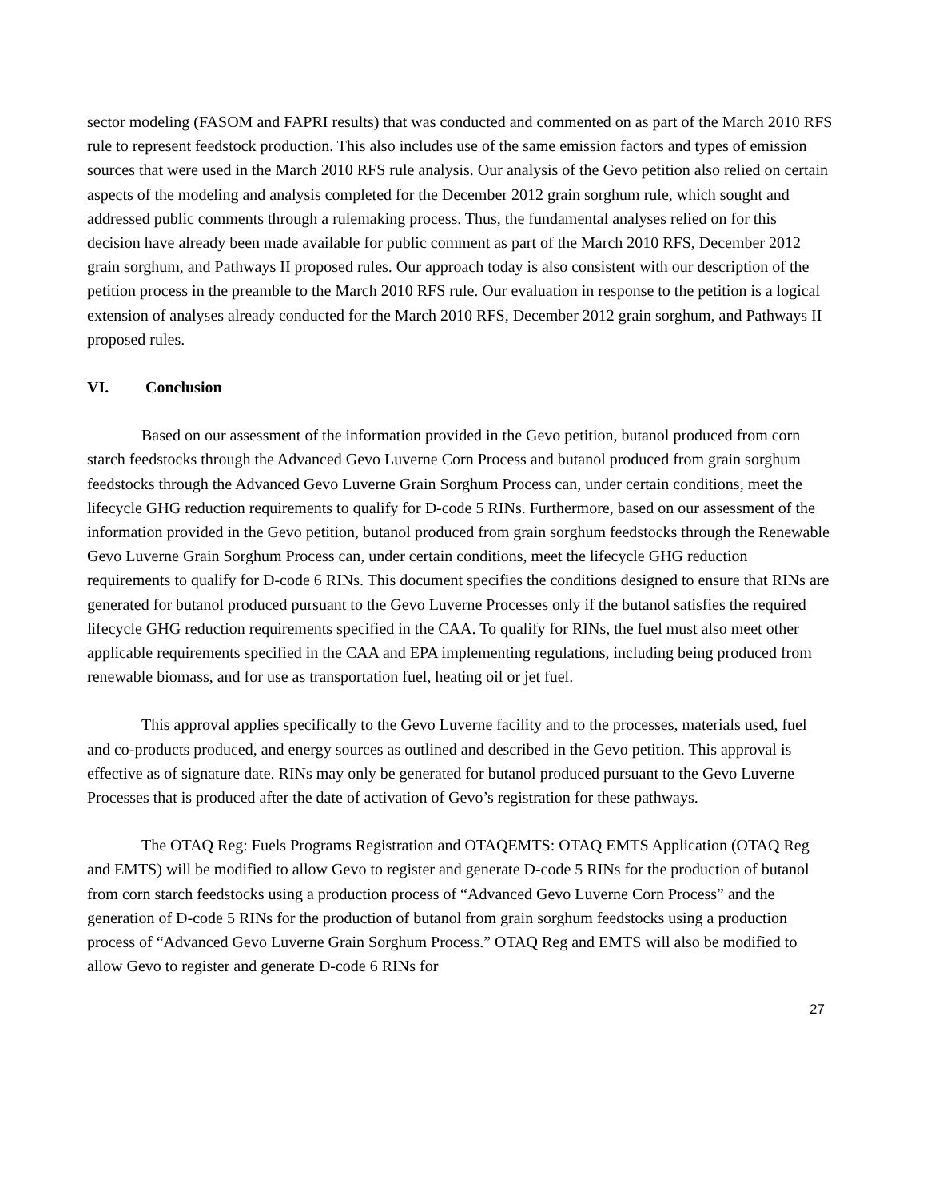sector modeling (FASOM and FAPRI results) that was conducted and commented on as part of the March 2010 RFS rule to represent feedstock production. This also includes use of the same emission factors and types of emission sources that were used in the March 2010 RFS rule analysis. Our analysis of the Gevo petition also relied on certain aspects of the modeling and analysis completed for the December 2012 grain sorghum rule, which sought and addressed public comments through a rulemaking process. Thus, the fundamental analyses relied on for this decision have already been made available for public comment as part of the March 2010 RFS, December 2012 grain sorghum, and Pathways II proposed rules. Our approach today is also consistent with our description of the petition process in the preamble to the March 2010 RFS rule. Our evaluation in response to the petition is a logical extension of analyses already conducted for the March 2010 RFS, December 2012 grain sorghum, and Pathways II proposed rules.
VI. Conclusion
Based on our assessment of the information provided in the Gevo petition, butanol produced from corn starch feedstocks through the Advanced Gevo Luverne Corn Process and butanol produced from grain sorghum feedstocks through the Advanced Gevo Luverne Grain Sorghum Process can, under certain conditions, meet the lifecycle GHG reduction requirements to qualify for D-code 5 RINs. Furthermore, based on our assessment of the information provided in the Gevo petition, butanol produced from grain sorghum feedstocks through the Renewable Gevo Luverne Grain Sorghum Process can, under certain conditions, meet the lifecycle GHG reduction requirements to qualify for D-code 6 RINs. This document specifies the conditions designed to ensure that RINs are generated for butanol produced pursuant to the Gevo Luverne Processes only if the butanol satisfies the required lifecycle GHG reduction requirements specified in the CAA. To qualify for RINs, the fuel must also meet other applicable requirements specified in the CAA and EPA implementing regulations, including being produced from renewable biomass, and for use as transportation fuel, heating oil or jet fuel.
This approval applies specifically to the Gevo Luverne facility and to the processes, materials used, fuel and co-products produced, and energy sources as outlined and described in the Gevo petition. This approval is effective as of signature date. RINs may only be generated for butanol produced pursuant to the Gevo Luverne Processes that is produced after the date of activation of Gevo’s registration for these pathways.
The OTAQ Reg: Fuels Programs Registration and OTAQEMTS: OTAQ EMTS Application (OTAQ Reg and EMTS) will be modified to allow Gevo to register and generate D-code 5 RINs for the production of butanol from corn starch feedstocks using a production process of “Advanced Gevo Luverne Corn Process” and the generation of D-code 5 RINs for the production of butanol from grain sorghum feedstocks using a production process of “Advanced Gevo Luverne Grain Sorghum Process.” OTAQ Reg and EMTS will also be modified to allow Gevo to register and generate D-code 6 RINs for
27